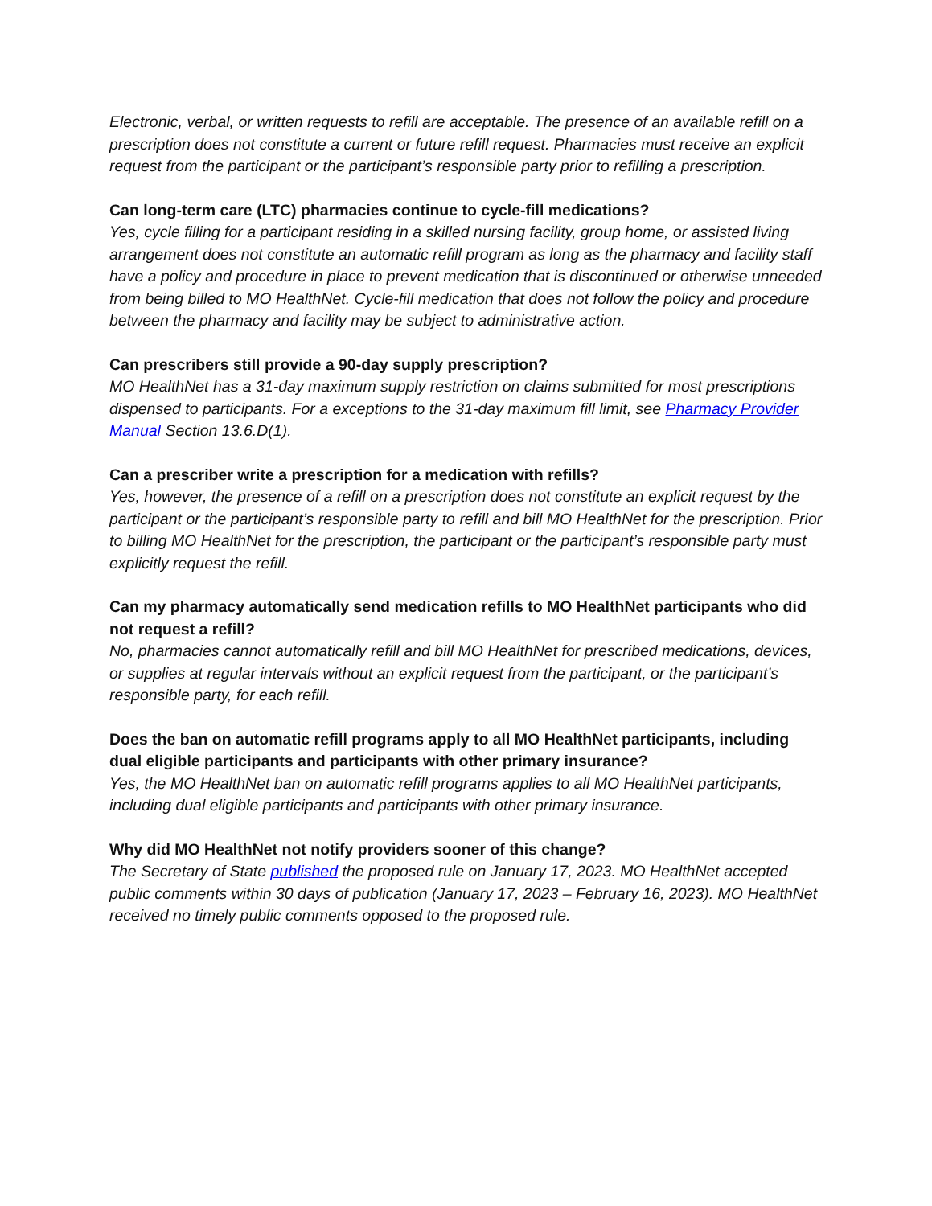Electronic, verbal, or written requests to refill are acceptable. The presence of an available refill on a prescription does not constitute a current or future refill request. Pharmacies must receive an explicit request from the participant or the participant’s responsible party prior to refilling a prescription.
Can long-term care (LTC) pharmacies continue to cycle-fill medications?
Yes, cycle filling for a participant residing in a skilled nursing facility, group home, or assisted living arrangement does not constitute an automatic refill program as long as the pharmacy and facility staff have a policy and procedure in place to prevent medication that is discontinued or otherwise unneeded from being billed to MO HealthNet. Cycle-fill medication that does not follow the policy and procedure between the pharmacy and facility may be subject to administrative action.
Can prescribers still provide a 90-day supply prescription?
MO HealthNet has a 31-day maximum supply restriction on claims submitted for most prescriptions dispensed to participants. For a exceptions to the 31-day maximum fill limit, see Pharmacy Provider Manual Section 13.6.D(1).
Can a prescriber write a prescription for a medication with refills?
Yes, however, the presence of a refill on a prescription does not constitute an explicit request by the participant or the participant’s responsible party to refill and bill MO HealthNet for the prescription. Prior to billing MO HealthNet for the prescription, the participant or the participant’s responsible party must explicitly request the refill.
Can my pharmacy automatically send medication refills to MO HealthNet participants who did not request a refill?
No, pharmacies cannot automatically refill and bill MO HealthNet for prescribed medications, devices, or supplies at regular intervals without an explicit request from the participant, or the participant’s responsible party, for each refill.
Does the ban on automatic refill programs apply to all MO HealthNet participants, including dual eligible participants and participants with other primary insurance?
Yes, the MO HealthNet ban on automatic refill programs applies to all MO HealthNet participants, including dual eligible participants and participants with other primary insurance.
Why did MO HealthNet not notify providers sooner of this change?
The Secretary of State published the proposed rule on January 17, 2023. MO HealthNet accepted public comments within 30 days of publication (January 17, 2023 – February 16, 2023). MO HealthNet received no timely public comments opposed to the proposed rule.